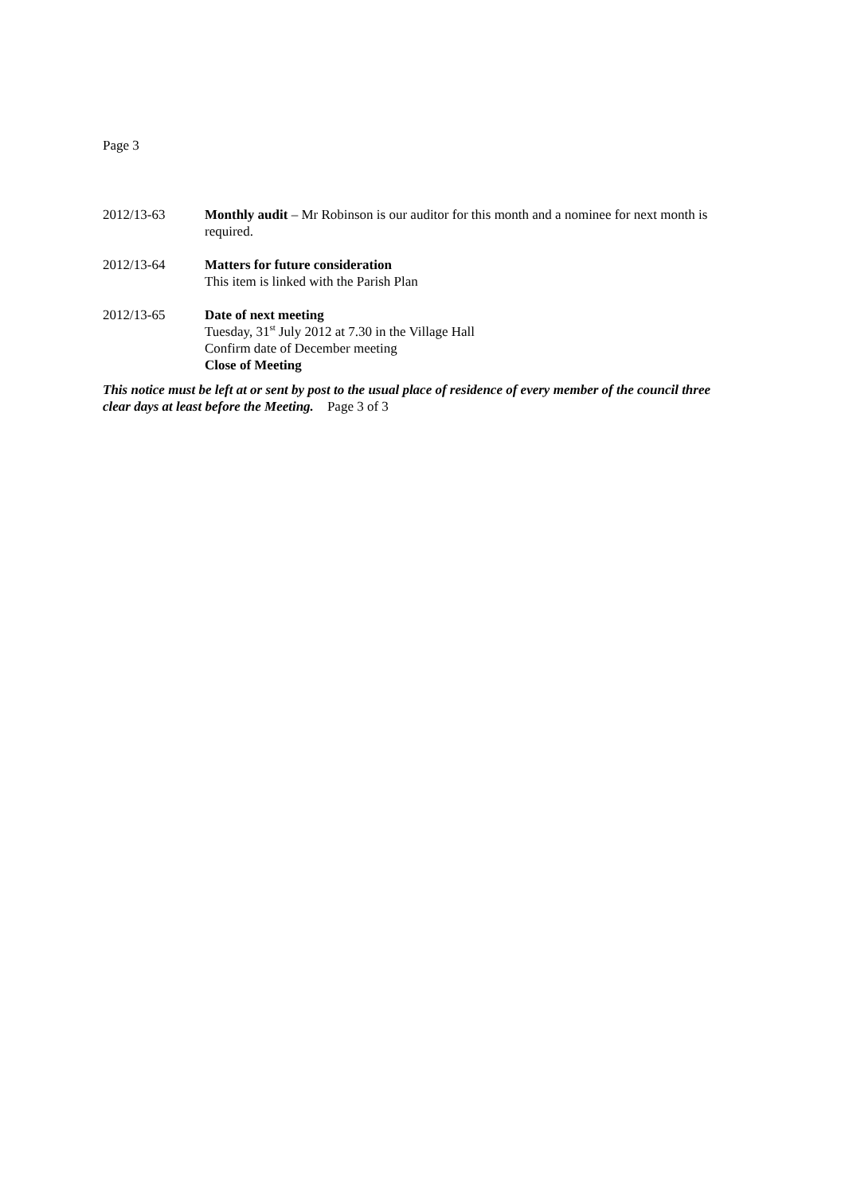Page 3
2012/13-63 Monthly audit – Mr Robinson is our auditor for this month and a nominee for next month is required.
2012/13-64 Matters for future consideration
This item is linked with the Parish Plan
2012/13-65 Date of next meeting
Tuesday, 31<sup>st</sup> July 2012 at 7.30 in the Village Hall
Confirm date of December meeting
Close of Meeting
This notice must be left at or sent by post to the usual place of residence of every member of the council three clear days at least before the Meeting. Page 3 of 3